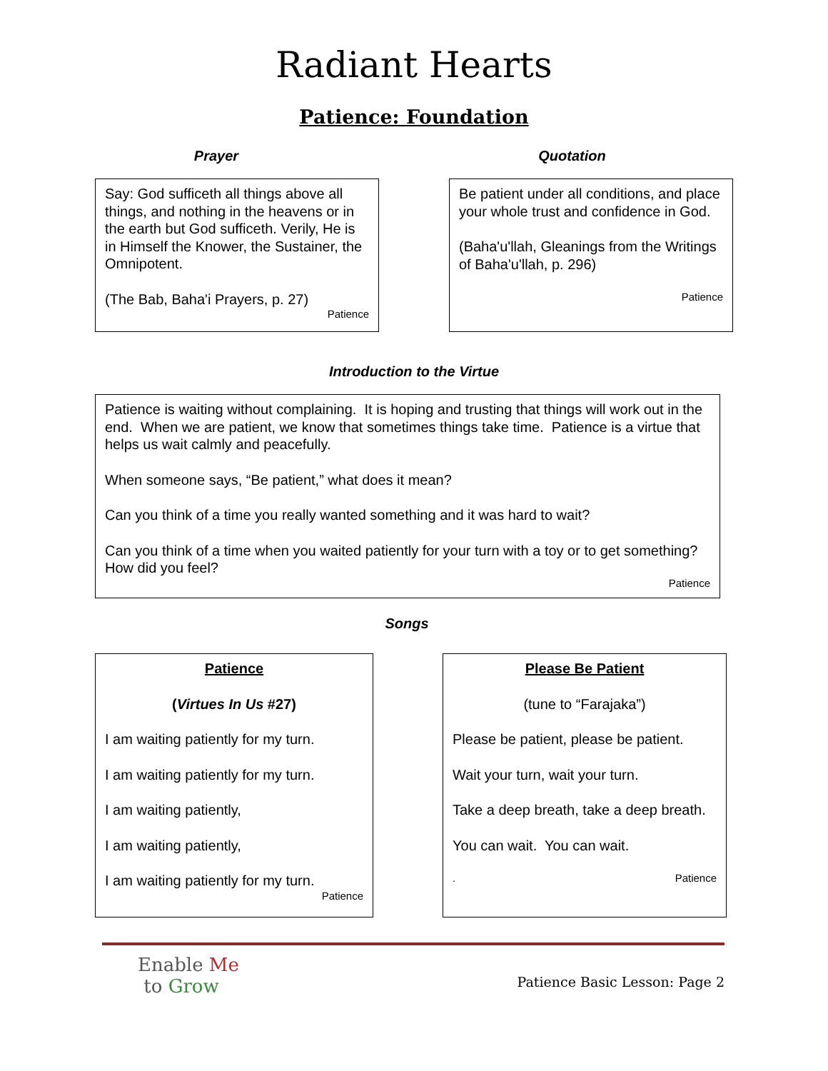Radiant Hearts
Patience: Foundation
Prayer
Say: God sufficeth all things above all things, and nothing in the heavens or in the earth but God sufficeth. Verily, He is in Himself the Knower, the Sustainer, the Omnipotent.
(The Bab, Baha'i Prayers, p. 27)
Patience
Quotation
Be patient under all conditions, and place your whole trust and confidence in God.
(Baha'u'llah, Gleanings from the Writings of Baha'u'llah, p. 296)
Patience
Introduction to the Virtue
Patience is waiting without complaining. It is hoping and trusting that things will work out in the end. When we are patient, we know that sometimes things take time. Patience is a virtue that helps us wait calmly and peacefully.
When someone says, “Be patient,” what does it mean?
Can you think of a time you really wanted something and it was hard to wait?
Can you think of a time when you waited patiently for your turn with a toy or to get something? How did you feel?
Patience
Songs
Patience
(Virtues In Us #27)
I am waiting patiently for my turn.
I am waiting patiently for my turn.
I am waiting patiently,
I am waiting patiently,
I am waiting patiently for my turn.
Patience
Please Be Patient
(tune to “Farajaka”)
Please be patient, please be patient.
Wait your turn, wait your turn.
Take a deep breath, take a deep breath.
You can wait. You can wait.
. Patience
Enable Me
to Grow
Patience Basic Lesson: Page 2